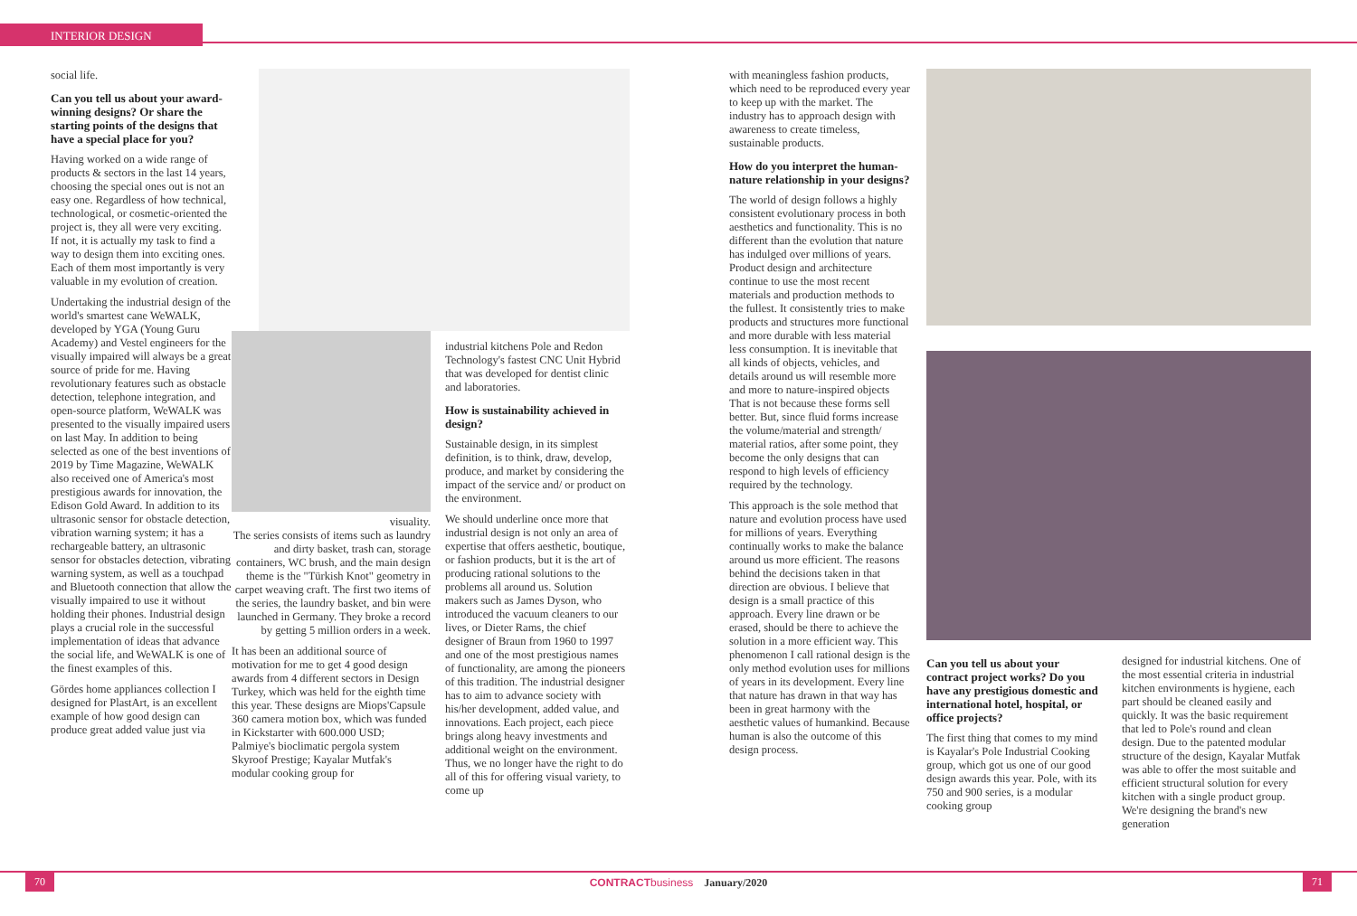INTERIOR DESIGN
social life.
Can you tell us about your award-winning designs? Or share the starting points of the designs that have a special place for you?
Having worked on a wide range of products & sectors in the last 14 years, choosing the special ones out is not an easy one. Regardless of how technical, technological, or cosmetic-oriented the project is, they all were very exciting. If not, it is actually my task to find a way to design them into exciting ones. Each of them most importantly is very valuable in my evolution of creation.
Undertaking the industrial design of the world's smartest cane WeWALK, developed by YGA (Young Guru Academy) and Vestel engineers for the visually impaired will always be a great source of pride for me. Having revolutionary features such as obstacle detection, telephone integration, and open-source platform, WeWALK was presented to the visually impaired users on last May. In addition to being selected as one of the best inventions of 2019 by Time Magazine, WeWALK also received one of America's most prestigious awards for innovation, the Edison Gold Award. In addition to its ultrasonic sensor for obstacle detection, vibration warning system; it has a rechargeable battery, an ultrasonic sensor for obstacles detection, vibrating warning system, as well as a touchpad and Bluetooth connection that allow the visually impaired to use it without holding their phones. Industrial design plays a crucial role in the successful implementation of ideas that advance the social life, and WeWALK is one of the finest examples of this.
Gördes home appliances collection I designed for PlastArt, is an excellent example of how good design can produce great added value just via
visuality.
The series consists of items such as laundry and dirty basket, trash can, storage containers, WC brush, and the main design theme is the "Türkish Knot" geometry in carpet weaving craft. The first two items of the series, the laundry basket, and bin were launched in Germany. They broke a record by getting 5 million orders in a week.
It has been an additional source of motivation for me to get 4 good design awards from 4 different sectors in Design Turkey, which was held for the eighth time this year. These designs are Miops'Capsule 360 camera motion box, which was funded in Kickstarter with 600.000 USD; Palmiye's bioclimatic pergola system Skyroof Prestige; Kayalar Mutfak's modular cooking group for
industrial kitchens Pole and Redon Technology's fastest CNC Unit Hybrid that was developed for dentist clinic and laboratories.
How is sustainability achieved in design?
Sustainable design, in its simplest definition, is to think, draw, develop, produce, and market by considering the impact of the service and/ or product on the environment.
We should underline once more that industrial design is not only an area of expertise that offers aesthetic, boutique, or fashion products, but it is the art of producing rational solutions to the problems all around us. Solution makers such as James Dyson, who introduced the vacuum cleaners to our lives, or Dieter Rams, the chief designer of Braun from 1960 to 1997 and one of the most prestigious names of functionality, are among the pioneers of this tradition. The industrial designer has to aim to advance society with his/her development, added value, and innovations. Each project, each piece brings along heavy investments and additional weight on the environment. Thus, we no longer have the right to do all of this for offering visual variety, to come up
with meaningless fashion products, which need to be reproduced every year to keep up with the market. The industry has to approach design with awareness to create timeless, sustainable products.
How do you interpret the human-nature relationship in your designs?
The world of design follows a highly consistent evolutionary process in both aesthetics and functionality. This is no different than the evolution that nature has indulged over millions of years. Product design and architecture continue to use the most recent materials and production methods to the fullest. It consistently tries to make products and structures more functional and more durable with less material less consumption. It is inevitable that all kinds of objects, vehicles, and details around us will resemble more and more to nature-inspired objects That is not because these forms sell better. But, since fluid forms increase the volume/material and strength/ material ratios, after some point, they become the only designs that can respond to high levels of efficiency required by the technology.
This approach is the sole method that nature and evolution process have used for millions of years. Everything continually works to make the balance around us more efficient. The reasons behind the decisions taken in that direction are obvious. I believe that design is a small practice of this approach. Every line drawn or be erased, should be there to achieve the solution in a more efficient way. This phenomenon I call rational design is the only method evolution uses for millions of years in its development. Every line that nature has drawn in that way has been in great harmony with the aesthetic values of humankind. Because human is also the outcome of this design process.
Can you tell us about your contract project works? Do you have any prestigious domestic and international hotel, hospital, or office projects?
The first thing that comes to my mind is Kayalar's Pole Industrial Cooking group, which got us one of our good design awards this year. Pole, with its 750 and 900 series, is a modular cooking group
designed for industrial kitchens. One of the most essential criteria in industrial kitchen environments is hygiene, each part should be cleaned easily and quickly. It was the basic requirement that led to Pole's round and clean design. Due to the patented modular structure of the design, Kayalar Mutfak was able to offer the most suitable and efficient structural solution for every kitchen with a single product group. We're designing the brand's new generation
70 CONTRACT business January/2020 71